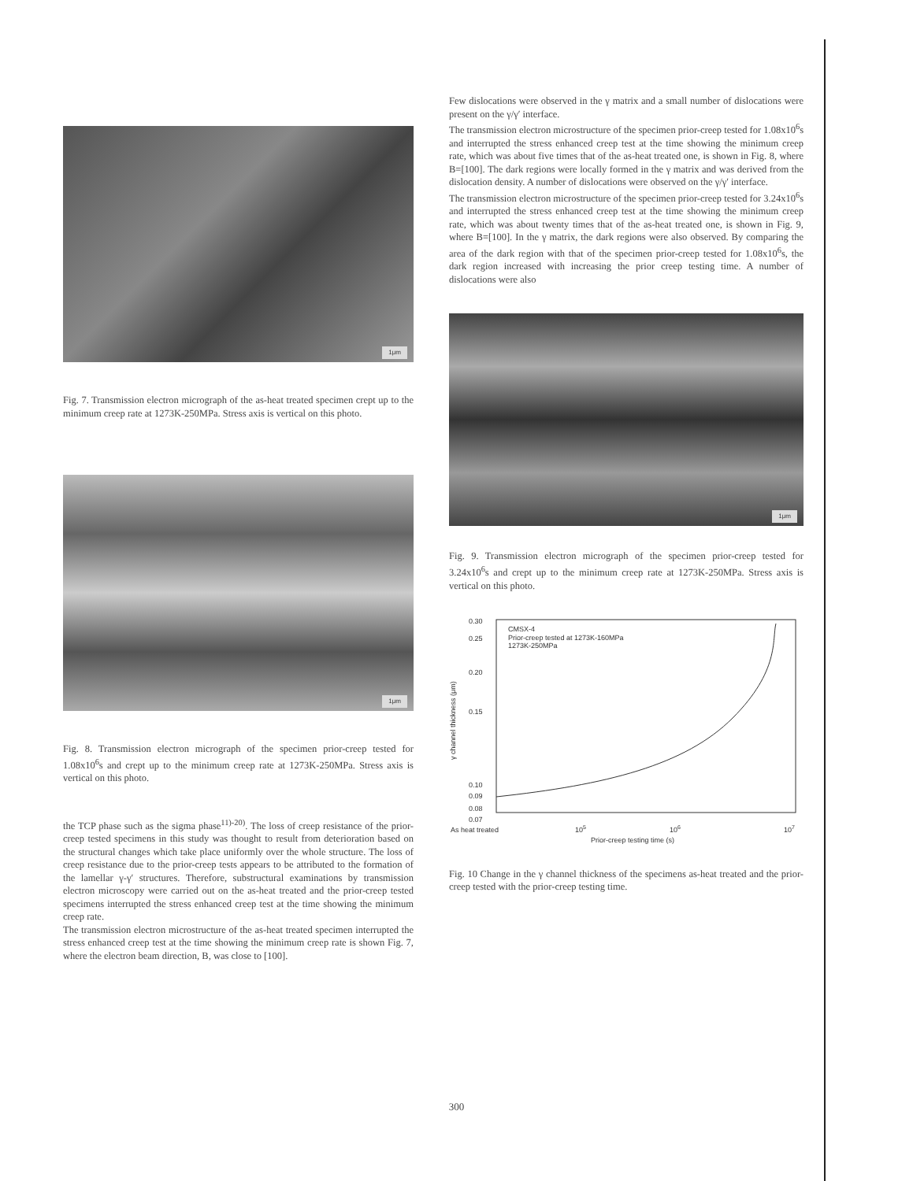1μm
Fig. 7. Transmission electron micrograph of the as-heat treated specimen crept up to the minimum creep rate at 1273K-250MPa. Stress axis is vertical on this photo.
1μm
Fig. 8. Transmission electron micrograph of the specimen prior-creep tested for 1.08x10<sup>6</sup>s and crept up to the minimum creep rate at 1273K-250MPa. Stress axis is vertical on this photo.
the TCP phase such as the sigma phase<sup>11)-20)</sup>. The loss of creep resistance of the prior-creep tested specimens in this study was thought to result from deterioration based on the structural changes which take place uniformly over the whole structure. The loss of creep resistance due to the prior-creep tests appears to be attributed to the formation of the lamellar γ-γ′ structures. Therefore, substructural examinations by transmission electron microscopy were carried out on the as-heat treated and the prior-creep tested specimens interrupted the stress enhanced creep test at the time showing the minimum creep rate.
The transmission electron microstructure of the as-heat treated specimen interrupted the stress enhanced creep test at the time showing the minimum creep rate is shown Fig. 7, where the electron beam direction, B, was close to [100].
Few dislocations were observed in the γ matrix and a small number of dislocations were present on the γ/γ′ interface.
The transmission electron microstructure of the specimen prior-creep tested for 1.08x10<sup>6</sup>s and interrupted the stress enhanced creep test at the time showing the minimum creep rate, which was about five times that of the as-heat treated one, is shown in Fig. 8, where B=[100]. The dark regions were locally formed in the γ matrix and was derived from the dislocation density. A number of dislocations were observed on the γ/γ′ interface.
The transmission electron microstructure of the specimen prior-creep tested for 3.24x10<sup>6</sup>s and interrupted the stress enhanced creep test at the time showing the minimum creep rate, which was about twenty times that of the as-heat treated one, is shown in Fig. 9, where B=[100]. In the γ matrix, the dark regions were also observed. By comparing the area of the dark region with that of the specimen prior-creep tested for 1.08x10<sup>6</sup>s, the dark region increased with increasing the prior creep testing time. A number of dislocations were also
1μm
Fig. 9. Transmission electron micrograph of the specimen prior-creep tested for 3.24x10<sup>6</sup>s and crept up to the minimum creep rate at 1273K-250MPa. Stress axis is vertical on this photo.
0.30
0.25
0.20
0.15
0.10
0.09
0.08
0.07
CMSX-4
Prior-creep tested at 1273K-160MPa
1273K-250MPa
γ channel thickness (μm)
As heat treated
105
106
107
Prior-creep testing time (s)
Fig. 10 Change in the γ channel thickness of the specimens as-heat treated and the prior-creep tested with the prior-creep testing time.
300